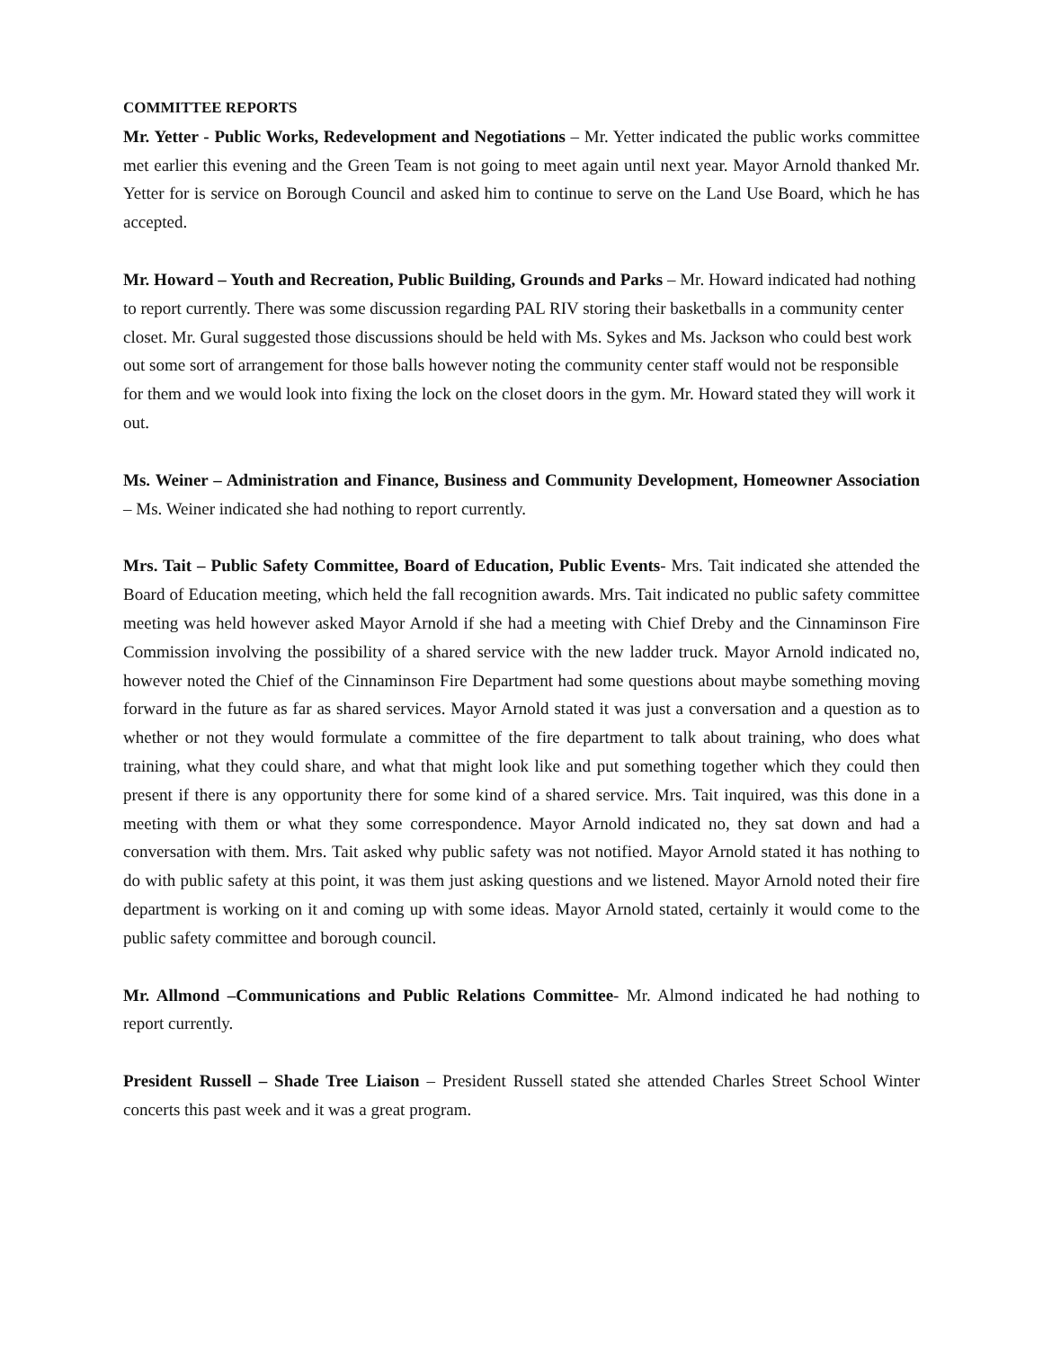COMMITTEE REPORTS
Mr. Yetter - Public Works, Redevelopment and Negotiations – Mr. Yetter indicated the public works committee met earlier this evening and the Green Team is not going to meet again until next year. Mayor Arnold thanked Mr. Yetter for is service on Borough Council and asked him to continue to serve on the Land Use Board, which he has accepted.
Mr. Howard – Youth and Recreation, Public Building, Grounds and Parks – Mr. Howard indicated had nothing to report currently. There was some discussion regarding PAL RIV storing their basketballs in a community center closet. Mr. Gural suggested those discussions should be held with Ms. Sykes and Ms. Jackson who could best work out some sort of arrangement for those balls however noting the community center staff would not be responsible for them and we would look into fixing the lock on the closet doors in the gym. Mr. Howard stated they will work it out.
Ms. Weiner – Administration and Finance, Business and Community Development, Homeowner Association – Ms. Weiner indicated she had nothing to report currently.
Mrs. Tait – Public Safety Committee, Board of Education, Public Events- Mrs. Tait indicated she attended the Board of Education meeting, which held the fall recognition awards. Mrs. Tait indicated no public safety committee meeting was held however asked Mayor Arnold if she had a meeting with Chief Dreby and the Cinnaminson Fire Commission involving the possibility of a shared service with the new ladder truck. Mayor Arnold indicated no, however noted the Chief of the Cinnaminson Fire Department had some questions about maybe something moving forward in the future as far as shared services. Mayor Arnold stated it was just a conversation and a question as to whether or not they would formulate a committee of the fire department to talk about training, who does what training, what they could share, and what that might look like and put something together which they could then present if there is any opportunity there for some kind of a shared service. Mrs. Tait inquired, was this done in a meeting with them or what they some correspondence. Mayor Arnold indicated no, they sat down and had a conversation with them. Mrs. Tait asked why public safety was not notified. Mayor Arnold stated it has nothing to do with public safety at this point, it was them just asking questions and we listened. Mayor Arnold noted their fire department is working on it and coming up with some ideas. Mayor Arnold stated, certainly it would come to the public safety committee and borough council.
Mr. Allmond –Communications and Public Relations Committee- Mr. Almond indicated he had nothing to report currently.
President Russell – Shade Tree Liaison – President Russell stated she attended Charles Street School Winter concerts this past week and it was a great program.